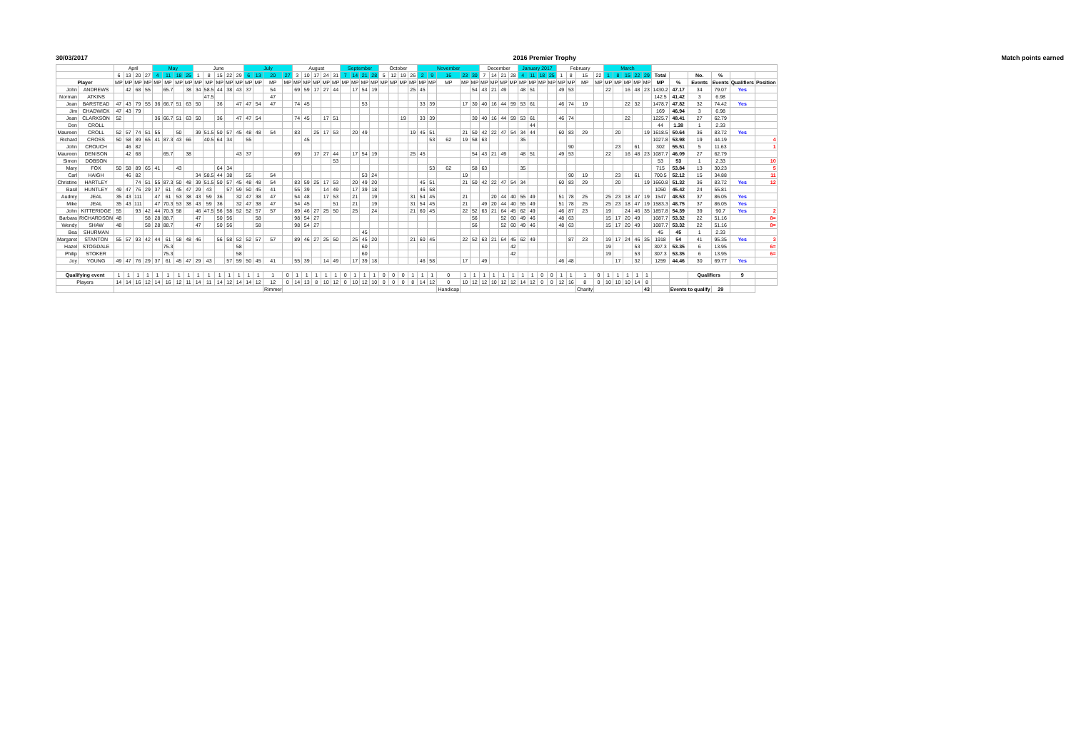30/03/2017 2016 Premier Trophy Match points earned
| | | April | | | | May | | | | June | | | | | July | | | | August | | | | | September | | | | October | | | | November | | | | | December | | | | January 2017 | | | | February | | | | March | | | | | | | | | | |
| --- | --- | --- | --- | --- | --- | --- | --- | --- | --- | --- | --- | --- | --- | --- | --- | --- | --- | --- | --- | --- | --- | --- | --- | --- | --- | --- | --- | --- | --- | --- | --- | --- | --- | --- | --- | --- | --- | --- | --- | --- | --- | --- | --- | --- | --- | --- | --- | --- | --- | --- | --- | --- | --- | --- | --- | --- | --- | --- | --- |
| | | 6 | 13 | 20 | 27 | 4 | 11 | 18 | 25 | 1 | 8 | 15 | 22 | 29 | 6 | 13 | 20 | 27 | 3 | 10 | 17 | 24 | 31 | 7 | 14 | 21 | 28 | 5 | 12 | 19 | 26 | 2 | 9 | 16 | 23 | 30 | 7 | 14 | 21 | 28 | 4 | 11 | 18 | 25 | 1 | 8 | 15 | 22 | 1 | 8 | 15 | 22 | 29 | Total | | No. | % | | |
| Player | | MP | MP | MP | MP | MP | MP | MP | MP | MP | MP | MP | MP | MP | MP | MP | MP | MP | MP | MP | MP | MP | MP | MP | MP | MP | MP | MP | MP | MP | MP | MP | MP | MP | MP | MP | MP | MP | MP | MP | MP | MP | MP | MP | MP | MP | MP | MP | MP | MP | MP | MP | MP | MP | % | Events | Events | Qualifiers | Position |
| John | ANDREWS | | 42 | 68 | 55 | | 65.7 | | 38 | 34 | 58.5 | 44 | 38 | 43 | 37 | | 54 | | 69 | 59 | 17 | 27 | 44 | | 17 | 54 | 19 | | | | 25 | 45 | | | | 54 | 43 | 21 | 49 | | 48 | 51 | | | 49 | 53 | | | 22 | | 16 | 48 | 23 | 1430.2 | 47.17 | 34 | 79.07 | Yes | |
| Norman | ATKINS | | | | | | | | | | 47.5 | | | | | | 47 | | | | | | | | | | | | | | | | | | | | | | | | | | | | | | | | | | | | | 142.5 | 41.42 | 3 | 6.98 | | |
| Jean | BARSTEAD | 47 | 43 | 79 | 55 | 36 | 66.7 | 51 | 63 | 50 | | 36 | | 47 | 47 | 54 | 47 | | 74 | 45 | | | | | | 53 | | | | | | 33 | 39 | | 17 | 30 | 40 | 16 | 44 | 59 | 53 | 61 | | | 46 | 74 | 19 | | | | 22 | 32 | | 1478.7 | 47.82 | 32 | 74.42 | Yes | |
| Jim | CHADWICK | 47 | 43 | 79 | | | | | | | | | | | | | | | | | | | | | | | | | | | | | | | | | | | | | | | | | | | | | | | | | | 169 | 46.94 | 3 | 6.98 | | |
| Jean | CLARKSON | 52 | | | | 36 | 66.7 | 51 | 63 | 50 | | 36 | | 47 | 47 | 54 | | | 74 | 45 | | 17 | 51 | | | | | | | 19 | | 33 | 39 | | | 30 | 40 | 16 | 44 | 59 | 53 | 61 | | | 46 | 74 | | | | | 22 | | | 1225.7 | 48.41 | 27 | 62.79 | | |
| Don | CROLL | | | | | | | | | | | | | | | | | | | | | | | | | | | | | | | | | | | | | | | | | 44 | | | | | | | | | | | | 44 | 1.38 | 1 | 2.33 | | |
| Maureen | CROLL | 52 | 57 | 74 | 51 | 55 | | 50 | | 39 | 51.5 | 50 | 57 | 45 | 48 | 48 | 54 | | 83 | | 25 | 17 | 53 | | 20 | 49 | | | | | 19 | 45 | 51 | | 21 | 50 | 42 | 22 | 47 | 54 | 34 | 44 | | | 60 | 83 | 29 | | | 20 | | | 19 | 1618.5 | 50.64 | 36 | 83.72 | Yes | |
| Richard | CROSS | 50 | 58 | 89 | 65 | 41 | 87.3 | 43 | 66 | | 40.5 | 64 | 34 | | 55 | | | | | 45 | | | | | | | | | | | | | 53 | 62 | 19 | 58 | 63 | | | | 35 | | | | | | | | | | | | | 1027.8 | 53.98 | 19 | 44.19 | | 4 |
| John | CROUCH | | 46 | 82 | | | | | | | | | | | | | | | | | | | | | | | | | | | | | | | | | | | | | | | | | | 90 | | | | 23 | | 61 | | 302 | 55.51 | 5 | 11.63 | | 1 |
| Maureen | DENISON | | 42 | 68 | | | 65.7 | | 38 | | | | | 43 | 37 | | | | 69 | | 17 | 27 | 44 | | 17 | 54 | 19 | | | | 25 | 45 | | | | 54 | 43 | 21 | 49 | | 48 | 51 | | | 49 | 53 | | | 22 | | 16 | 48 | 23 | 1087.7 | 46.09 | 27 | 62.79 | | |
| Simon | DOBSON | | | | | | | | | | | | | | | | | | | | | | 53 | | | | | | | | | | | | | | | | | | | | | | | | | | | | | | | 53 | 53 | 1 | 2.33 | | 10 |
| Mary | FOX | 50 | 58 | 89 | 65 | 41 | | 43 | | | | 64 | 34 | | | | | | | | | | | | | | | | | | | | 53 | 62 | | 58 | 63 | | | | 35 | | | | | | | | | | | | | 715 | 53.84 | 13 | 30.23 | | 5 |
| Carl | HAIGH | | 46 | 82 | | | | | | 34 | 58.5 | 44 | 38 | | 55 | | 54 | | | | | | | | | 53 | 24 | | | | | | | | 19 | | | | | | | | | | | 90 | 19 | | | 23 | | 61 | | 700.5 | 52.12 | 15 | 34.88 | | 11 |
| Christine | HARTLEY | | | 74 | 51 | 55 | 87.3 | 50 | 48 | 39 | 51.5 | 50 | 57 | 45 | 48 | 48 | 54 | | 83 | 59 | 25 | 17 | 53 | | 20 | 49 | 20 | | | | | 45 | 51 | | 21 | 50 | 42 | 22 | 47 | 54 | 34 | | | | 60 | 83 | 29 | | | 20 | | | 19 | 1660.8 | 51.32 | 36 | 83.72 | Yes | 12 |
| Basil | HUNTLEY | 49 | 47 | 76 | 29 | 37 | 61 | 45 | 47 | 29 | 43 | | 57 | 59 | 50 | 45 | 41 | | 55 | 39 | | 14 | 49 | | 17 | 39 | 18 | | | | | 46 | 58 | | | | | | | | | | | | | | | | | | | | | 1050 | 45.42 | 24 | 55.81 | | |
| Audrey | JEAL | 35 | 43 | 111 | | 47 | 61 | 53 | 38 | 43 | 59 | 36 | | 32 | 47 | 38 | 47 | | 54 | 48 | | 17 | 53 | | 21 | | 19 | | | | 31 | 54 | 45 | | 21 | | | 20 | 44 | 40 | 55 | 49 | | | 51 | 78 | 25 | | 25 | 23 | 18 | 47 | 19 | 1547 | 48.53 | 37 | 86.05 | Yes | |
| Mike | JEAL | 35 | 43 | 111 | | 47 | 70.3 | 53 | 38 | 43 | 59 | 36 | | 32 | 47 | 38 | 47 | | 54 | 45 | | | 51 | | 21 | | 19 | | | | 31 | 54 | 45 | | 21 | | 49 | 20 | 44 | 40 | 55 | 49 | | | 51 | 78 | 25 | | 25 | 23 | 18 | 47 | 19 | 1583.3 | 48.75 | 37 | 86.05 | Yes | |
| John | KITTERIDGE | 55 | | 93 | 42 | 44 | 70.3 | 58 | | 46 | 47.5 | 56 | 58 | 52 | 52 | 57 | 57 | | 89 | 46 | 27 | 25 | 50 | | 25 | | 24 | | | | 21 | 60 | 45 | | 22 | 52 | 63 | 21 | 64 | 45 | 62 | 49 | | | 46 | 87 | 23 | | 19 | | 24 | 46 | 35 | 1857.8 | 54.39 | 39 | 90.7 | Yes | 2 |
| Barbara | RICHARDSON | 48 | | | 58 | 28 | 88.7 | | | 47 | | 50 | 56 | | | 58 | | | 98 | 54 | 27 | | | | | | | | | | | | | | | 56 | | | 52 | 60 | 49 | 46 | | | 48 | 63 | | | 15 | 17 | 20 | 49 | | 1087.7 | 53.32 | 22 | 51.16 | | 8= |
| Wendy | SHAW | 48 | | | 58 | 28 | 88.7 | | | 47 | | 50 | 56 | | | 58 | | | 98 | 54 | 27 | | | | | | | | | | | | | | | 56 | | | 52 | 60 | 49 | 46 | | | 48 | 63 | | | 15 | 17 | 20 | 49 | | 1087.7 | 53.32 | 22 | 51.16 | | 8= |
| Bea | SHURMAN | | | | | | | | | | | | | | | | | | | | | | | | | 45 | | | | | | | | | | | | | | | | | | | | | | | | | | | | 45 | 45 | 1 | 2.33 | | |
| Margaret | STANTON | 55 | 57 | 93 | 42 | 44 | 61 | 58 | 48 | 46 | | 56 | 58 | 52 | 52 | 57 | 57 | | 89 | 46 | 27 | 25 | 50 | | 25 | 45 | 20 | | | | 21 | 60 | 45 | | 22 | 52 | 63 | 21 | 64 | 45 | 62 | 49 | | | | 87 | 23 | | 19 | 17 | 24 | 46 | 35 | 1918 | 54 | 41 | 95.35 | Yes | 3 |
| Hazel | STOGDALE | | | | | | 75.3 | | | | | | | 58 | | | | | | | | | | | | 60 | | | | | | | | | | | | | | 42 | | | | | | | | | 19 | | | 53 | | 307.3 | 53.35 | 6 | 13.95 | | 6= |
| Philip | STOKER | | | | | | 75.3 | | | | | | | 58 | | | | | | | | | | | | 60 | | | | | | | | | | | | | | 42 | | | | | | | | | 19 | | | 53 | | 307.3 | 53.35 | 6 | 13.95 | | 6= |
| Joy | YOUNG | 49 | 47 | 76 | 29 | 37 | 61 | 45 | 47 | 29 | 43 | | 57 | 59 | 50 | 45 | 41 | | 55 | 39 | | 14 | 49 | | 17 | 39 | 18 | | | | | 46 | 58 | | 17 | | 49 | | | | | | | | 46 | 48 | | | | 17 | | 32 | | 1259 | 44.46 | 30 | 69.77 | Yes | |
| Qualifying event | | 1 | 1 | 1 | 1 | 1 | 1 | 1 | 1 | 1 | 1 | 1 | 1 | 1 | 1 | 1 | 1 | 0 | 1 | 1 | 1 | 1 | 1 | 0 | 1 | 1 | 1 | 0 | 0 | 0 | 1 | 1 | 1 | 0 | 1 | 1 | 1 | 1 | 1 | 1 | 1 | 1 | 0 | 0 | 1 | 1 | 1 | 0 | 1 | 1 | 1 | 1 | 1 | | | Qualifiers | | 9 | |
| Players | | 14 | 14 | 16 | 12 | 14 | 16 | 12 | 11 | 14 | 11 | 14 | 12 | 14 | 14 | 12 | 12 | 0 | 14 | 13 | 8 | 10 | 12 | 0 | 10 | 12 | 10 | 0 | 0 | 0 | 8 | 14 | 12 | 0 | 10 | 12 | 12 | 10 | 12 | 12 | 14 | 12 | 0 | 0 | 12 | 16 | 8 | 0 | 10 | 10 | 10 | 14 | 8 | | | | | | |
| | | | | | | | | | | | | | | | | | Rimmer | | | | | | | | | | | | | | | | | Handicap | | | | | | | | | | | | | Charity | | | | | | 43 | | Events to qualify | | 29 | | |